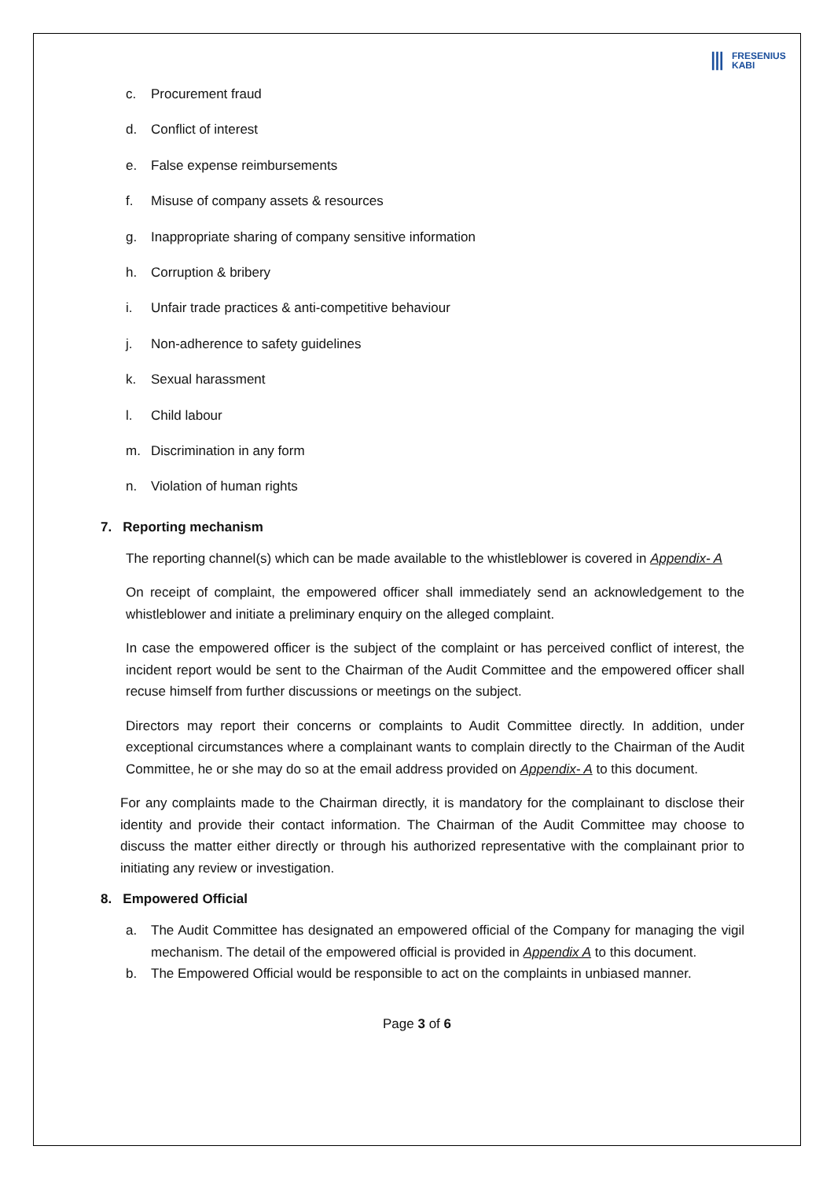⦀ FRESENIUS
KABI
c. Procurement fraud
d. Conflict of interest
e. False expense reimbursements
f. Misuse of company assets & resources
g. Inappropriate sharing of company sensitive information
h. Corruption & bribery
i. Unfair trade practices & anti-competitive behaviour
j. Non-adherence to safety guidelines
k. Sexual harassment
l. Child labour
m. Discrimination in any form
n. Violation of human rights
7. Reporting mechanism
The reporting channel(s) which can be made available to the whistleblower is covered in Appendix- A
On receipt of complaint, the empowered officer shall immediately send an acknowledgement to the whistleblower and initiate a preliminary enquiry on the alleged complaint.
In case the empowered officer is the subject of the complaint or has perceived conflict of interest, the incident report would be sent to the Chairman of the Audit Committee and the empowered officer shall recuse himself from further discussions or meetings on the subject.
Directors may report their concerns or complaints to Audit Committee directly. In addition, under exceptional circumstances where a complainant wants to complain directly to the Chairman of the Audit Committee, he or she may do so at the email address provided on Appendix- A to this document.
For any complaints made to the Chairman directly, it is mandatory for the complainant to disclose their identity and provide their contact information. The Chairman of the Audit Committee may choose to discuss the matter either directly or through his authorized representative with the complainant prior to initiating any review or investigation.
8. Empowered Official
a. The Audit Committee has designated an empowered official of the Company for managing the vigil mechanism. The detail of the empowered official is provided in Appendix A to this document.
b. The Empowered Official would be responsible to act on the complaints in unbiased manner.
Page 3 of 6